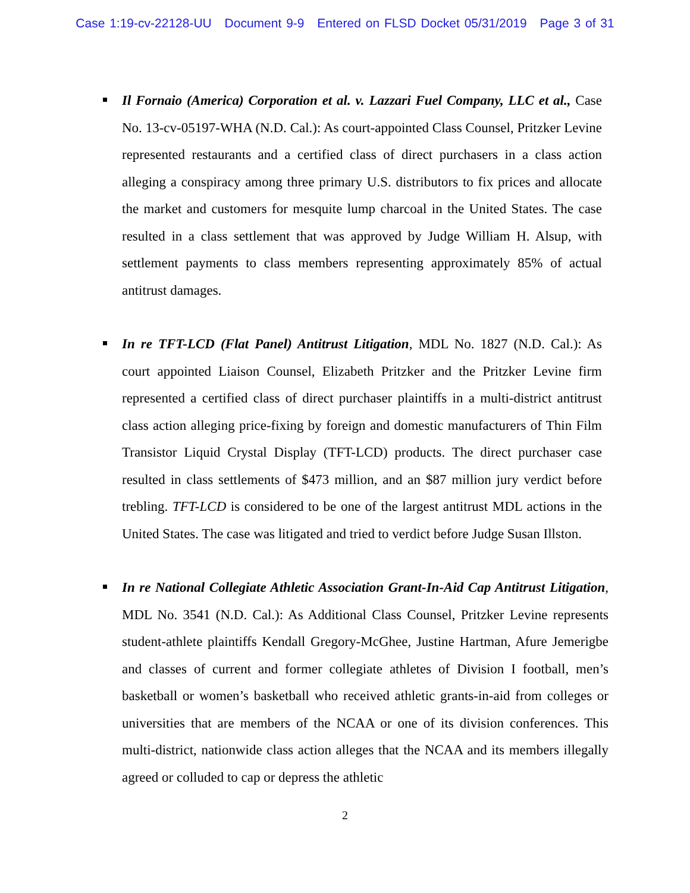Case 1:19-cv-22128-UU Document 9-9 Entered on FLSD Docket 05/31/2019 Page 3 of 31
Il Fornaio (America) Corporation et al. v. Lazzari Fuel Company, LLC et al., Case No. 13-cv-05197-WHA (N.D. Cal.): As court-appointed Class Counsel, Pritzker Levine represented restaurants and a certified class of direct purchasers in a class action alleging a conspiracy among three primary U.S. distributors to fix prices and allocate the market and customers for mesquite lump charcoal in the United States. The case resulted in a class settlement that was approved by Judge William H. Alsup, with settlement payments to class members representing approximately 85% of actual antitrust damages.
In re TFT-LCD (Flat Panel) Antitrust Litigation, MDL No. 1827 (N.D. Cal.): As court appointed Liaison Counsel, Elizabeth Pritzker and the Pritzker Levine firm represented a certified class of direct purchaser plaintiffs in a multi-district antitrust class action alleging price-fixing by foreign and domestic manufacturers of Thin Film Transistor Liquid Crystal Display (TFT-LCD) products. The direct purchaser case resulted in class settlements of $473 million, and an $87 million jury verdict before trebling. TFT-LCD is considered to be one of the largest antitrust MDL actions in the United States. The case was litigated and tried to verdict before Judge Susan Illston.
In re National Collegiate Athletic Association Grant-In-Aid Cap Antitrust Litigation, MDL No. 3541 (N.D. Cal.): As Additional Class Counsel, Pritzker Levine represents student-athlete plaintiffs Kendall Gregory-McGhee, Justine Hartman, Afure Jemerigbe and classes of current and former collegiate athletes of Division I football, men’s basketball or women’s basketball who received athletic grants-in-aid from colleges or universities that are members of the NCAA or one of its division conferences. This multi-district, nationwide class action alleges that the NCAA and its members illegally agreed or colluded to cap or depress the athletic
2